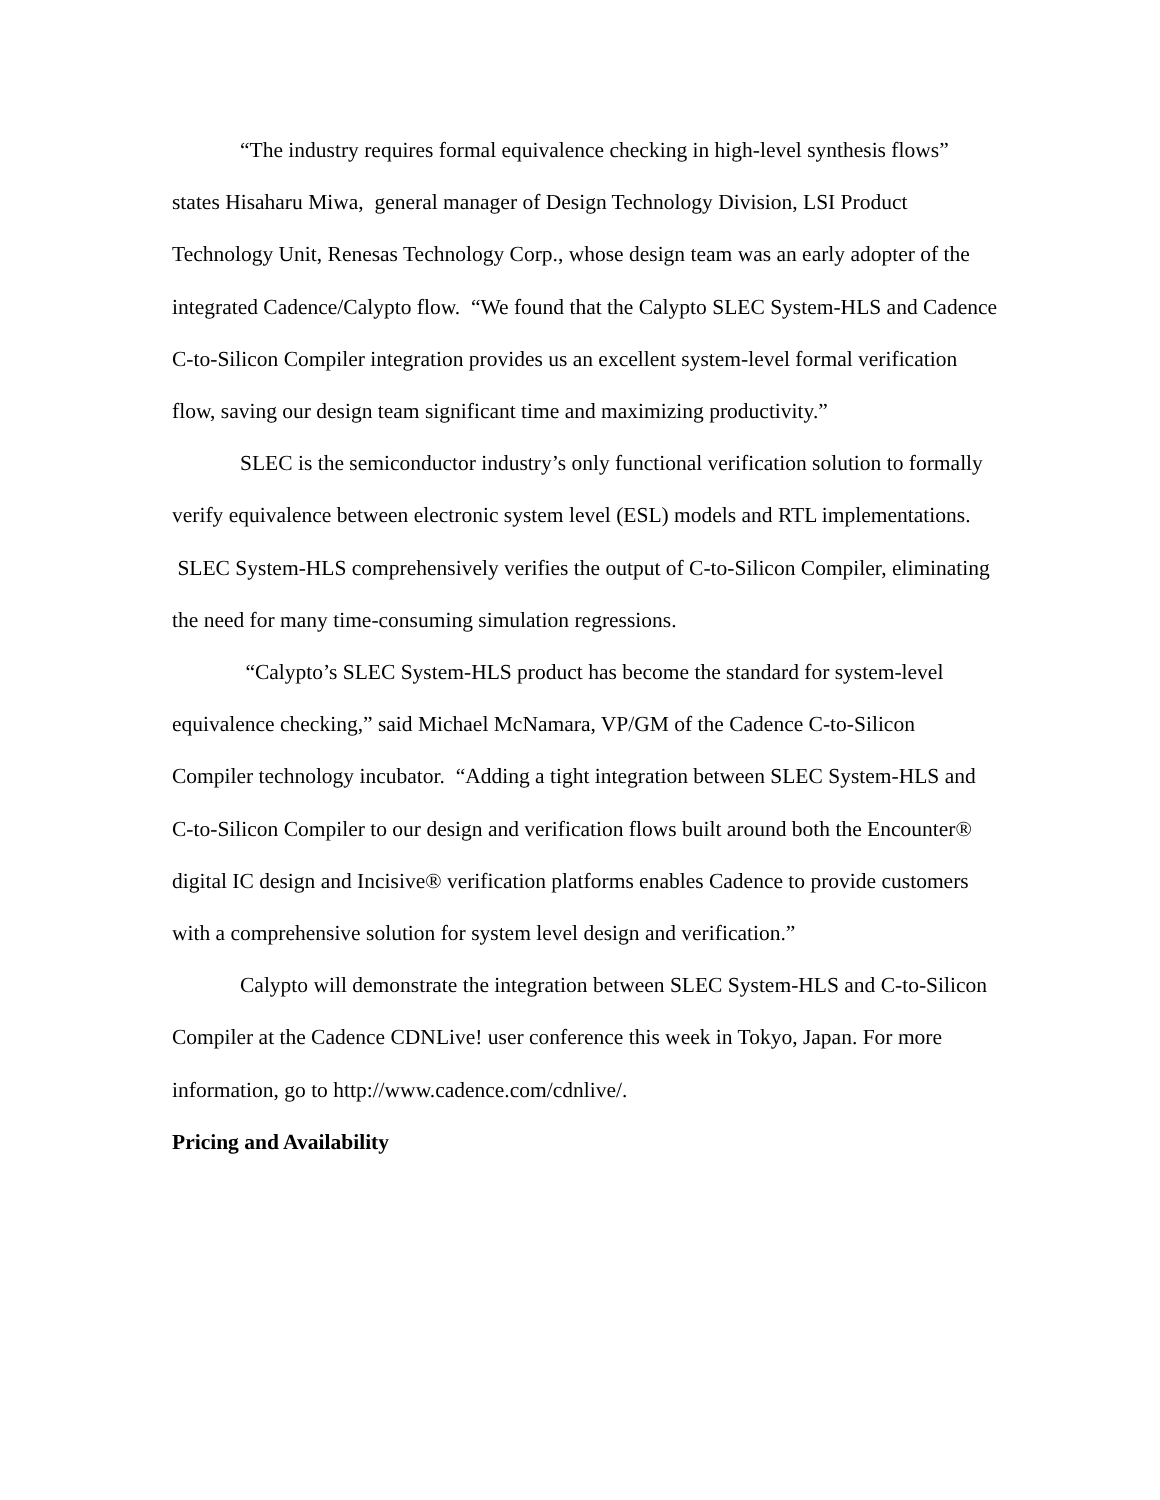“The industry requires formal equivalence checking in high-level synthesis flows” states Hisaharu Miwa, general manager of Design Technology Division, LSI Product Technology Unit, Renesas Technology Corp., whose design team was an early adopter of the integrated Cadence/Calypto flow. “We found that the Calypto SLEC System-HLS and Cadence C-to-Silicon Compiler integration provides us an excellent system-level formal verification flow, saving our design team significant time and maximizing productivity.”
SLEC is the semiconductor industry’s only functional verification solution to formally verify equivalence between electronic system level (ESL) models and RTL implementations. SLEC System-HLS comprehensively verifies the output of C-to-Silicon Compiler, eliminating the need for many time-consuming simulation regressions.
“Calypto’s SLEC System-HLS product has become the standard for system-level equivalence checking,” said Michael McNamara, VP/GM of the Cadence C-to-Silicon Compiler technology incubator. “Adding a tight integration between SLEC System-HLS and C-to-Silicon Compiler to our design and verification flows built around both the Encounter® digital IC design and Incisive® verification platforms enables Cadence to provide customers with a comprehensive solution for system level design and verification.”
Calypto will demonstrate the integration between SLEC System-HLS and C-to-Silicon Compiler at the Cadence CDNLive! user conference this week in Tokyo, Japan. For more information, go to http://www.cadence.com/cdnlive/.
Pricing and Availability